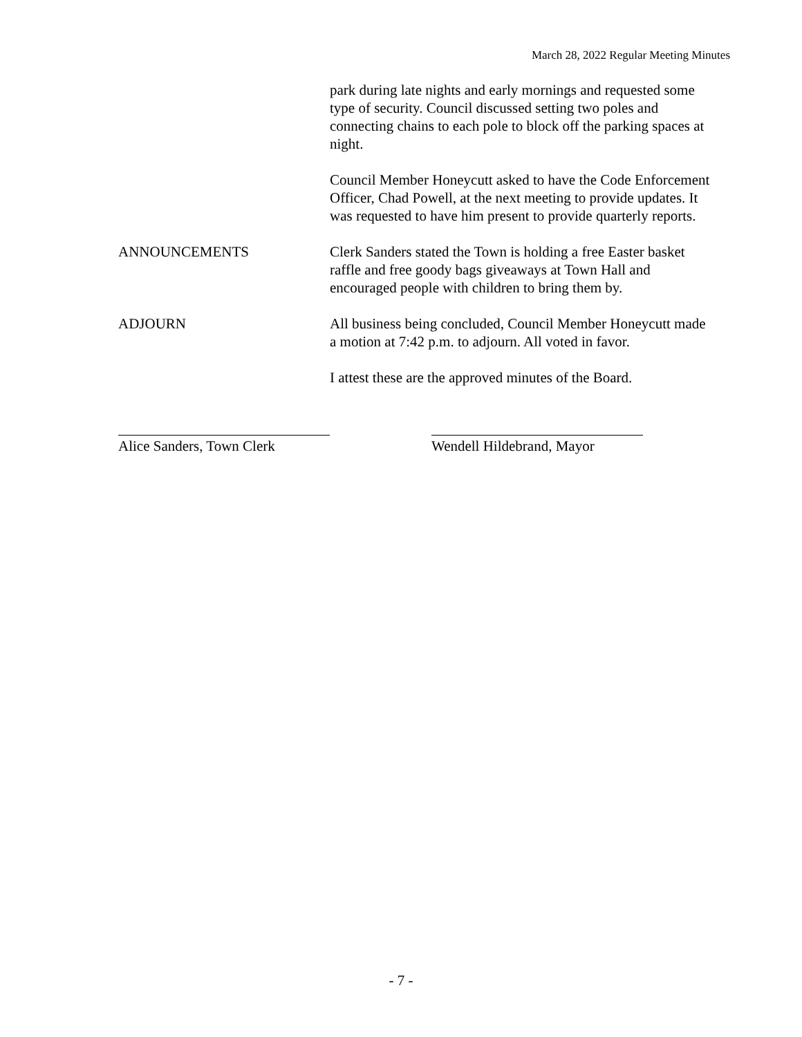March 28, 2022 Regular Meeting Minutes
park during late nights and early mornings and requested some type of security. Council discussed setting two poles and connecting chains to each pole to block off the parking spaces at night.
Council Member Honeycutt asked to have the Code Enforcement Officer, Chad Powell, at the next meeting to provide updates. It was requested to have him present to provide quarterly reports.
ANNOUNCEMENTS Clerk Sanders stated the Town is holding a free Easter basket raffle and free goody bags giveaways at Town Hall and encouraged people with children to bring them by.
ADJOURN All business being concluded, Council Member Honeycutt made a motion at 7:42 p.m. to adjourn. All voted in favor.
I attest these are the approved minutes of the Board.
Alice Sanders, Town Clerk
Wendell Hildebrand, Mayor
- 7 -